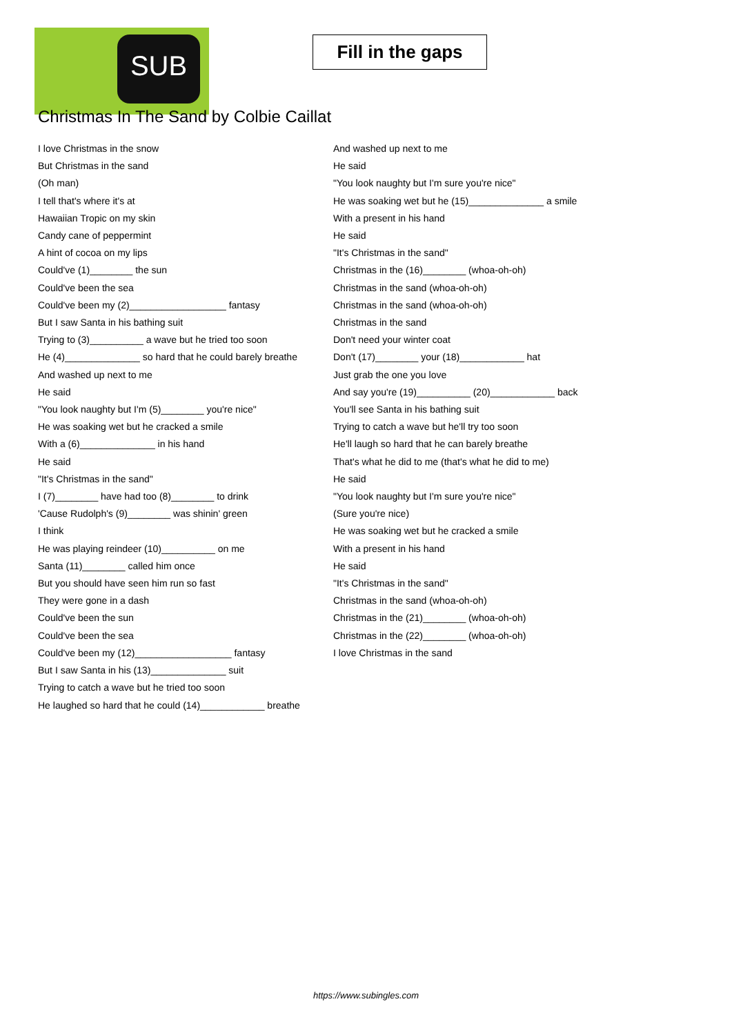SUB
Fill in the gaps
Christmas In The Sand by Colbie Caillat
I love Christmas in the snow
But Christmas in the sand
(Oh man)
I tell that's where it's at
Hawaiian Tropic on my skin
Candy cane of peppermint
A hint of cocoa on my lips
Could've (1)________ the sun
Could've been the sea
Could've been my (2)__________________ fantasy
But I saw Santa in his bathing suit
Trying to (3)__________ a wave but he tried too soon
He (4)______________ so hard that he could barely breathe
And washed up next to me
He said
"You look naughty but I'm (5)________ you're nice"
He was soaking wet but he cracked a smile
With a (6)______________ in his hand
He said
"It's Christmas in the sand"
I (7)________ have had too (8)________ to drink
'Cause Rudolph's (9)________ was shinin' green
I think
He was playing reindeer (10)__________ on me
Santa (11)________ called him once
But you should have seen him run so fast
They were gone in a dash
Could've been the sun
Could've been the sea
Could've been my (12)__________________ fantasy
But I saw Santa in his (13)______________ suit
Trying to catch a wave but he tried too soon
He laughed so hard that he could (14)____________ breathe
And washed up next to me
He said
"You look naughty but I'm sure you're nice"
He was soaking wet but he (15)______________ a smile
With a present in his hand
He said
"It's Christmas in the sand"
Christmas in the (16)________ (whoa-oh-oh)
Christmas in the sand (whoa-oh-oh)
Christmas in the sand (whoa-oh-oh)
Christmas in the sand
Don't need your winter coat
Don't (17)________ your (18)____________ hat
Just grab the one you love
And say you're (19)__________ (20)____________ back
You'll see Santa in his bathing suit
Trying to catch a wave but he'll try too soon
He'll laugh so hard that he can barely breathe
That's what he did to me (that's what he did to me)
He said
"You look naughty but I'm sure you're nice"
(Sure you're nice)
He was soaking wet but he cracked a smile
With a present in his hand
He said
"It's Christmas in the sand"
Christmas in the sand (whoa-oh-oh)
Christmas in the (21)________ (whoa-oh-oh)
Christmas in the (22)________ (whoa-oh-oh)
I love Christmas in the sand
https://www.subingles.com